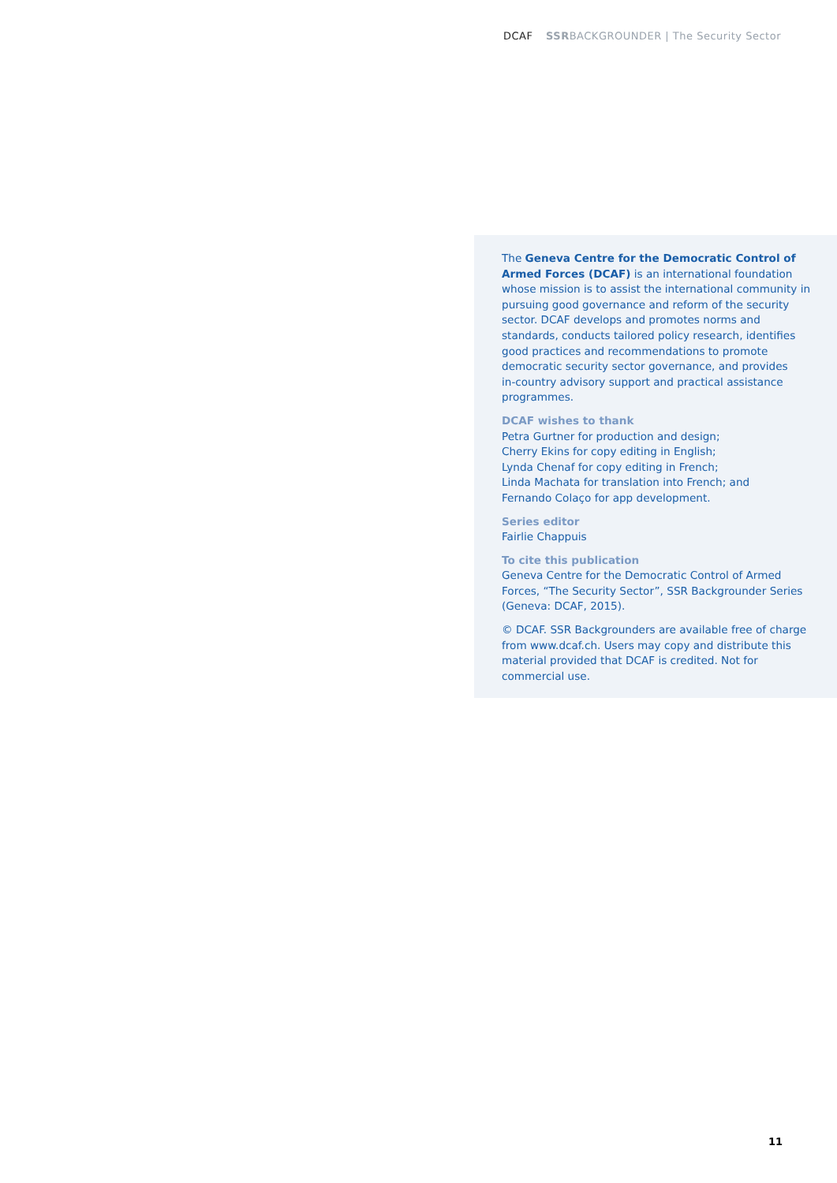DCAF SSRBACKGROUNDER | The Security Sector
The Geneva Centre for the Democratic Control of Armed Forces (DCAF) is an international foundation whose mission is to assist the international community in pursuing good governance and reform of the security sector. DCAF develops and promotes norms and standards, conducts tailored policy research, identifies good practices and recommendations to promote democratic security sector governance, and provides in‑country advisory support and practical assistance programmes.
DCAF wishes to thank
Petra Gurtner for production and design;
Cherry Ekins for copy editing in English;
Lynda Chenaf for copy editing in French;
Linda Machata for translation into French; and
Fernando Colaço for app development.
Series editor
Fairlie Chappuis
To cite this publication
Geneva Centre for the Democratic Control of Armed Forces, “The Security Sector”, SSR Backgrounder Series (Geneva: DCAF, 2015).
© DCAF. SSR Backgrounders are available free of charge from www.dcaf.ch. Users may copy and distribute this material provided that DCAF is credited. Not for commercial use.
11